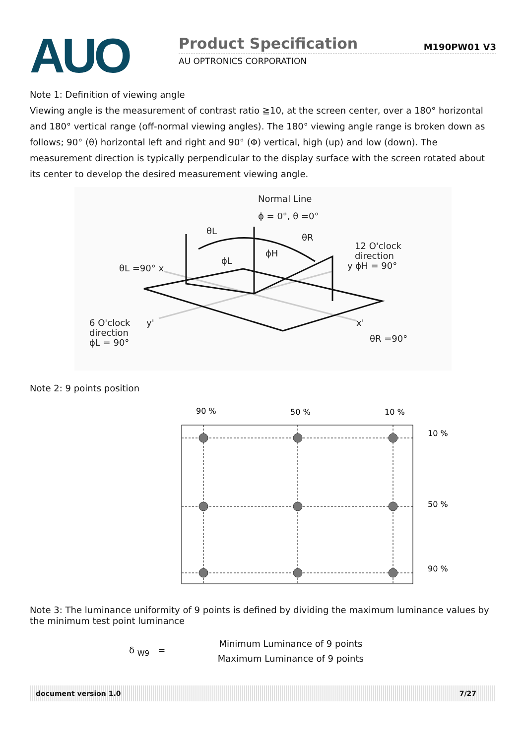AUO
Product Specification M190PW01 V3
AU OPTRONICS CORPORATION
Note 1: Definition of viewing angle
Viewing angle is the measurement of contrast ratio ≧10, at the screen center, over a 180° horizontal and 180° vertical range (off-normal viewing angles). The 180° viewing angle range is broken down as follows; 90° (θ) horizontal left and right and 90° (Φ) vertical, high (up) and low (down). The measurement direction is typically perpendicular to the display surface with the screen rotated about its center to develop the desired measurement viewing angle.
Normal Line
ϕ = 0°, θ =0°
θL
θR
ϕH
ϕL
12 O'clock
direction
y ϕH = 90°
θL =90° x
6 O'clock
direction
ϕL = 90°
y'
x'
θR =90°
Note 2: 9 points position
90 %
50 %
10 %
10 %
50 %
90 %
Note 3: The luminance uniformity of 9 points is defined by dividing the maximum luminance values by the minimum test point luminance
δ <sub>W9</sub> =
Minimum Luminance of 9 points
Maximum Luminance of 9 points
document version 1.0 7/27